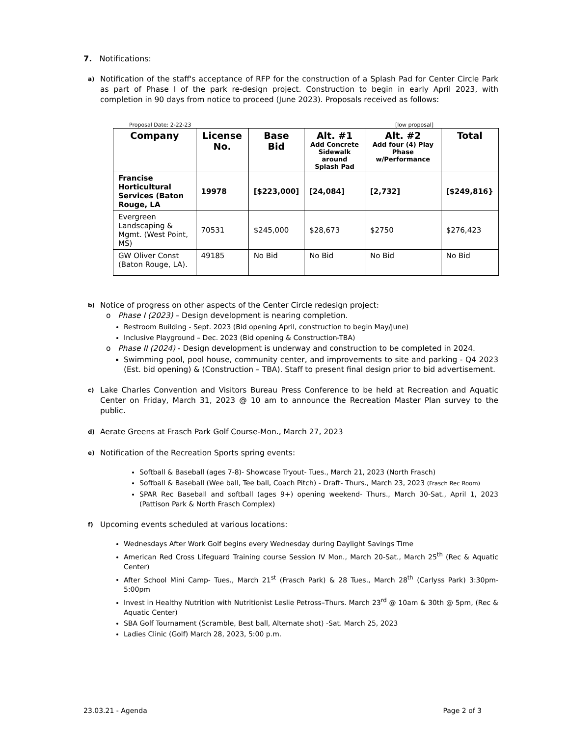7. Notifications:
a) Notification of the staff's acceptance of RFP for the construction of a Splash Pad for Center Circle Park as part of Phase I of the park re-design project. Construction to begin in early April 2023, with completion in 90 days from notice to proceed (June 2023). Proposals received as follows:
Proposal Date: 2-22-23 [low proposal]
| Company | License No. | Base Bid | Alt. #1 Add Concrete Sidewalk around Splash Pad | Alt. #2 Add four (4) Play Phase w/Performance | Total |
| --- | --- | --- | --- | --- | --- |
| Francise Horticultural Services (Baton Rouge, LA | 19978 | [$223,000] | [24,084] | [2,732] | [$249,816} |
| Evergreen Landscaping & Mgmt. (West Point, MS) | 70531 | $245,000 | $28,673 | $2750 | $276,423 |
| GW Oliver Const (Baton Rouge, LA). | 49185 | No Bid | No Bid | No Bid | No Bid |
b) Notice of progress on other aspects of the Center Circle redesign project:
o Phase I (2023) – Design development is nearing completion.
Restroom Building - Sept. 2023 (Bid opening April, construction to begin May/June)
Inclusive Playground – Dec. 2023 (Bid opening & Construction-TBA)
o Phase II (2024) - Design development is underway and construction to be completed in 2024.
Swimming pool, pool house, community center, and improvements to site and parking - Q4 2023 (Est. bid opening) & (Construction – TBA). Staff to present final design prior to bid advertisement.
c) Lake Charles Convention and Visitors Bureau Press Conference to be held at Recreation and Aquatic Center on Friday, March 31, 2023 @ 10 am to announce the Recreation Master Plan survey to the public.
d) Aerate Greens at Frasch Park Golf Course-Mon., March 27, 2023
e) Notification of the Recreation Sports spring events:
Softball & Baseball (ages 7-8)- Showcase Tryout- Tues., March 21, 2023 (North Frasch)
Softball & Baseball (Wee ball, Tee ball, Coach Pitch) - Draft- Thurs., March 23, 2023 (Frasch Rec Room)
SPAR Rec Baseball and softball (ages 9+) opening weekend- Thurs., March 30-Sat., April 1, 2023 (Pattison Park & North Frasch Complex)
f) Upcoming events scheduled at various locations:
Wednesdays After Work Golf begins every Wednesday during Daylight Savings Time
American Red Cross Lifeguard Training course Session IV Mon., March 20-Sat., March 25<sup>th</sup> (Rec & Aquatic Center)
After School Mini Camp- Tues., March 21<sup>st</sup> (Frasch Park) & 28 Tues., March 28<sup>th</sup> (Carlyss Park) 3:30pm-5:00pm
Invest in Healthy Nutrition with Nutritionist Leslie Petross–Thurs. March 23<sup>rd</sup> @ 10am & 30th @ 5pm, (Rec & Aquatic Center)
SBA Golf Tournament (Scramble, Best ball, Alternate shot) -Sat. March 25, 2023
Ladies Clinic (Golf) March 28, 2023, 5:00 p.m.
23.03.21 - Agenda Page 2 of 3